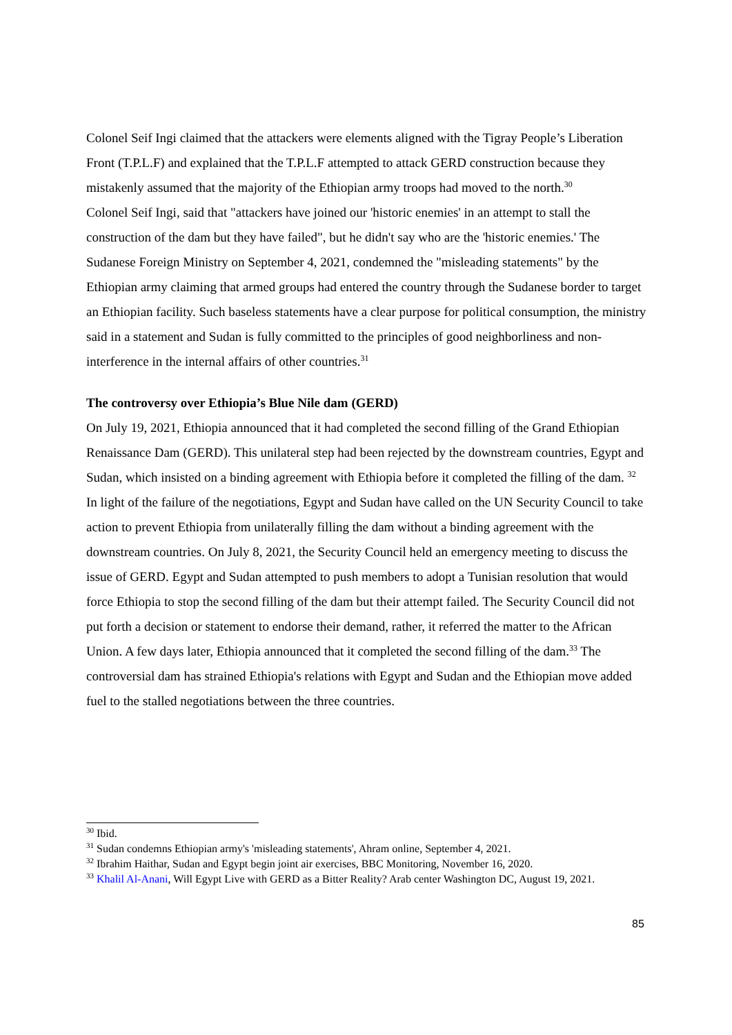Colonel Seif Ingi claimed that the attackers were elements aligned with the Tigray People’s Liberation Front (T.P.L.F) and explained that the T.P.L.F attempted to attack GERD construction because they mistakenly assumed that the majority of the Ethiopian army troops had moved to the north.<sup>30</sup>
Colonel Seif Ingi, said that "attackers have joined our 'historic enemies' in an attempt to stall the construction of the dam but they have failed", but he didn't say who are the 'historic enemies.' The Sudanese Foreign Ministry on September 4, 2021, condemned the "misleading statements" by the Ethiopian army claiming that armed groups had entered the country through the Sudanese border to target an Ethiopian facility. Such baseless statements have a clear purpose for political consumption, the ministry said in a statement and Sudan is fully committed to the principles of good neighborliness and non-interference in the internal affairs of other countries.<sup>31</sup>
The controversy over Ethiopia’s Blue Nile dam (GERD)
On July 19, 2021, Ethiopia announced that it had completed the second filling of the Grand Ethiopian Renaissance Dam (GERD). This unilateral step had been rejected by the downstream countries, Egypt and Sudan, which insisted on a binding agreement with Ethiopia before it completed the filling of the dam. <sup>32</sup> In light of the failure of the negotiations, Egypt and Sudan have called on the UN Security Council to take action to prevent Ethiopia from unilaterally filling the dam without a binding agreement with the downstream countries. On July 8, 2021, the Security Council held an emergency meeting to discuss the issue of GERD. Egypt and Sudan attempted to push members to adopt a Tunisian resolution that would force Ethiopia to stop the second filling of the dam but their attempt failed. The Security Council did not put forth a decision or statement to endorse their demand, rather, it referred the matter to the African Union. A few days later, Ethiopia announced that it completed the second filling of the dam.<sup>33</sup> The controversial dam has strained Ethiopia's relations with Egypt and Sudan and the Ethiopian move added fuel to the stalled negotiations between the three countries.
<sup>30</sup> Ibid.
<sup>31</sup> Sudan condemns Ethiopian army's 'misleading statements', Ahram online, September 4, 2021.
<sup>32</sup> Ibrahim Haithar, Sudan and Egypt begin joint air exercises, BBC Monitoring, November 16, 2020.
<sup>33</sup> Khalil Al-Anani, Will Egypt Live with GERD as a Bitter Reality? Arab center Washington DC, August 19, 2021.
85